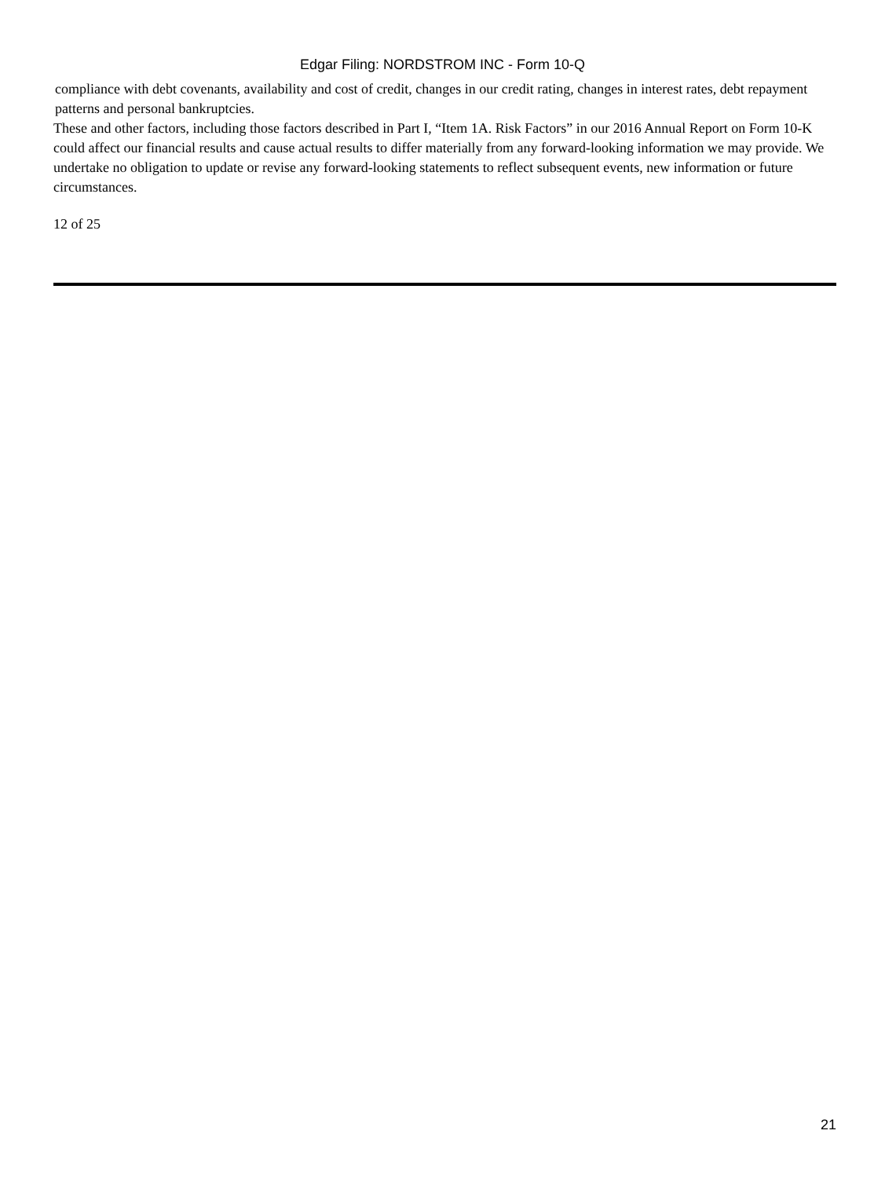Edgar Filing: NORDSTROM INC - Form 10-Q
compliance with debt covenants, availability and cost of credit, changes in our credit rating, changes in interest rates, debt repayment patterns and personal bankruptcies.
These and other factors, including those factors described in Part I, “Item 1A. Risk Factors” in our 2016 Annual Report on Form 10-K could affect our financial results and cause actual results to differ materially from any forward-looking information we may provide. We undertake no obligation to update or revise any forward-looking statements to reflect subsequent events, new information or future circumstances.
12 of 25
21